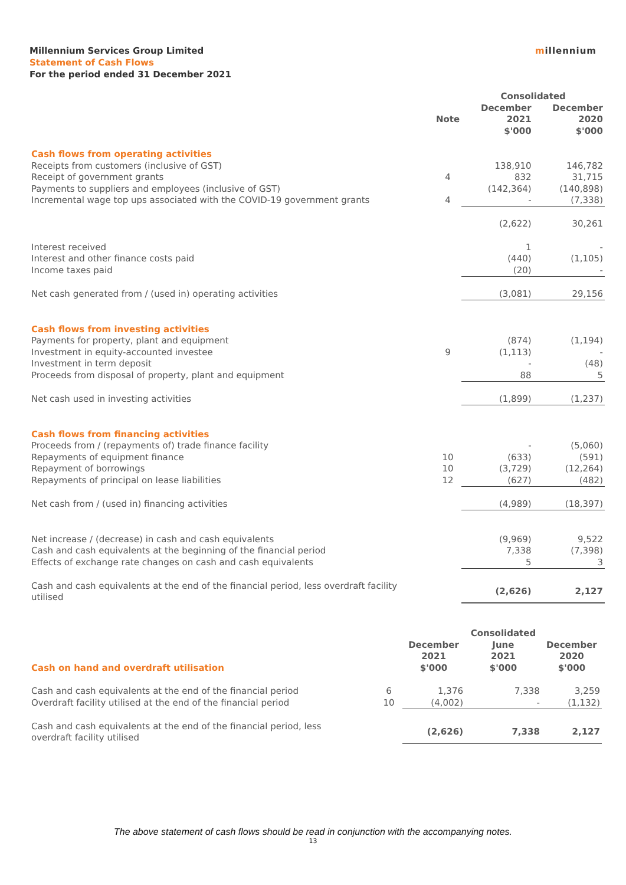Millennium Services Group Limited
Statement of Cash Flows
For the period ended 31 December 2021
millennium
| | | Consolidated | |
| --- | --- | --- | --- |
| | Note | December 2021 $'000 | December 2020 $'000 |
| Cash flows from operating activities | | | |
| Receipts from customers (inclusive of GST) | | 138,910 | 146,782 |
| Receipt of government grants | 4 | 832 | 31,715 |
| Payments to suppliers and employees (inclusive of GST) | | (142,364) | (140,898) |
| Incremental wage top ups associated with the COVID-19 government grants | 4 | - | (7,338) |
| | | (2,622) | 30,261 |
| Interest received | | 1 | - |
| Interest and other finance costs paid | | (440) | (1,105) |
| Income taxes paid | | (20) | - |
| Net cash generated from / (used in) operating activities | | (3,081) | 29,156 |
| Cash flows from investing activities | | | |
| Payments for property, plant and equipment | | (874) | (1,194) |
| Investment in equity-accounted investee | 9 | (1,113) | - |
| Investment in term deposit | | - | (48) |
| Proceeds from disposal of property, plant and equipment | | 88 | 5 |
| Net cash used in investing activities | | (1,899) | (1,237) |
| Cash flows from financing activities | | | |
| Proceeds from / (repayments of) trade finance facility | | - | (5,060) |
| Repayments of equipment finance | 10 | (633) | (591) |
| Repayment of borrowings | 10 | (3,729) | (12,264) |
| Repayments of principal on lease liabilities | 12 | (627) | (482) |
| Net cash from / (used in) financing activities | | (4,989) | (18,397) |
| Net increase / (decrease) in cash and cash equivalents | | (9,969) | 9,522 |
| Cash and cash equivalents at the beginning of the financial period | | 7,338 | (7,398) |
| Effects of exchange rate changes on cash and cash equivalents | | 5 | 3 |
| Cash and cash equivalents at the end of the financial period, less overdraft facility utilised | | (2,626) | 2,127 |
| | | | Consolidated | |
| --- | --- | --- | --- | --- |
| Cash on hand and overdraft utilisation | | December 2021 $'000 | June 2021 $'000 | December 2020 $'000 |
| Cash and cash equivalents at the end of the financial period | 6 | 1,376 | 7,338 | 3,259 |
| Overdraft facility utilised at the end of the financial period | 10 | (4,002) | - | (1,132) |
| Cash and cash equivalents at the end of the financial period, less overdraft facility utilised | | (2,626) | 7,338 | 2,127 |
The above statement of cash flows should be read in conjunction with the accompanying notes.
13